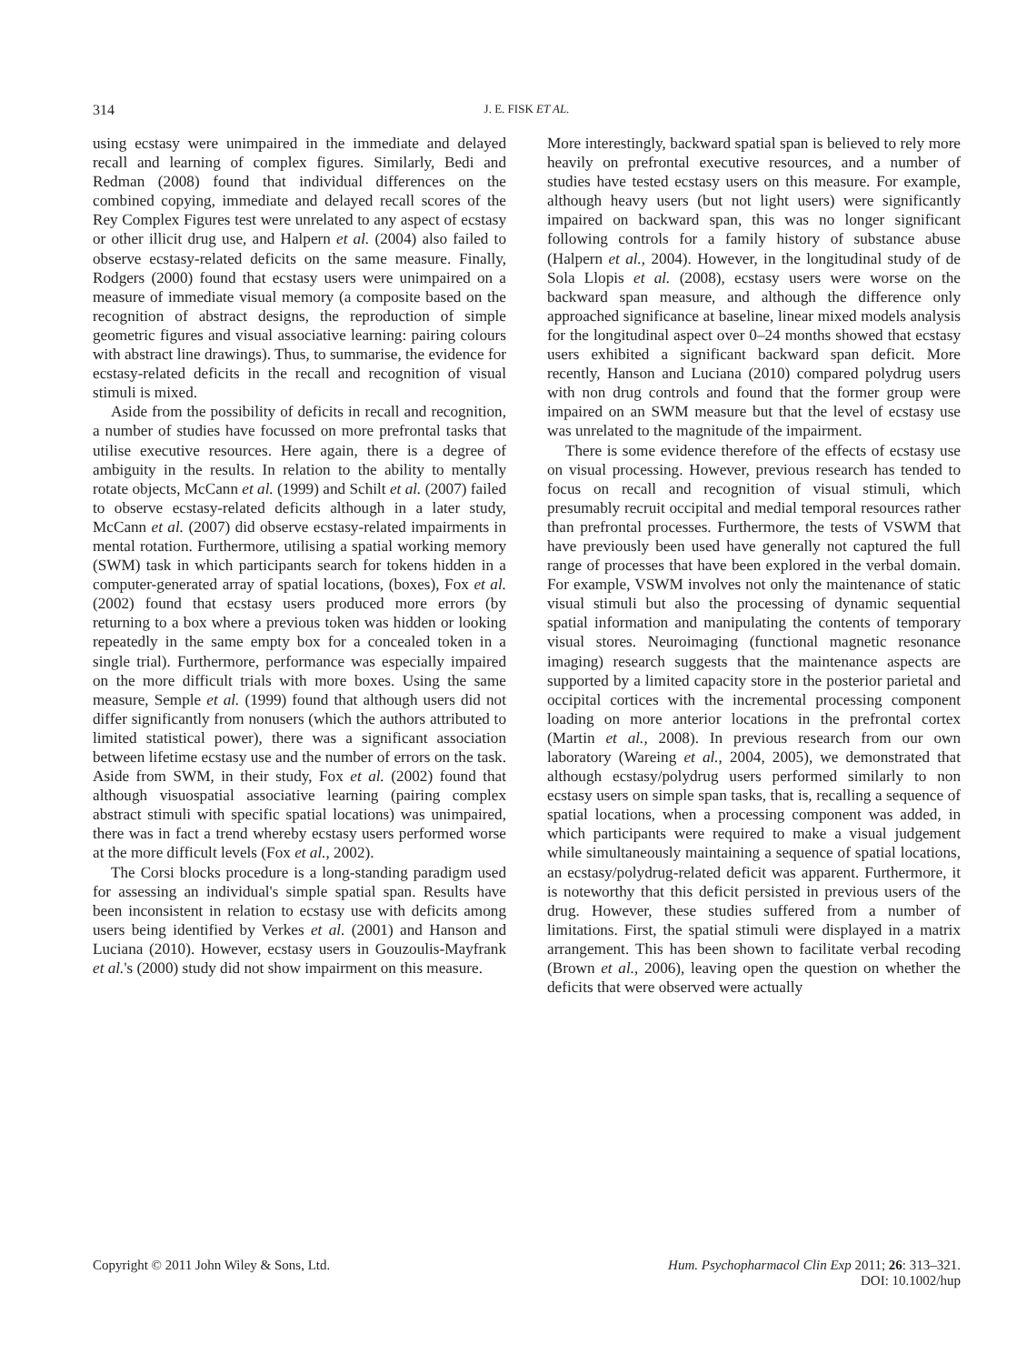314 J. E. FISK ET AL.
using ecstasy were unimpaired in the immediate and delayed recall and learning of complex figures. Similarly, Bedi and Redman (2008) found that individual differences on the combined copying, immediate and delayed recall scores of the Rey Complex Figures test were unrelated to any aspect of ecstasy or other illicit drug use, and Halpern et al. (2004) also failed to observe ecstasy-related deficits on the same measure. Finally, Rodgers (2000) found that ecstasy users were unimpaired on a measure of immediate visual memory (a composite based on the recognition of abstract designs, the reproduction of simple geometric figures and visual associative learning: pairing colours with abstract line drawings). Thus, to summarise, the evidence for ecstasy-related deficits in the recall and recognition of visual stimuli is mixed.
Aside from the possibility of deficits in recall and recognition, a number of studies have focussed on more prefrontal tasks that utilise executive resources. Here again, there is a degree of ambiguity in the results. In relation to the ability to mentally rotate objects, McCann et al. (1999) and Schilt et al. (2007) failed to observe ecstasy-related deficits although in a later study, McCann et al. (2007) did observe ecstasy-related impairments in mental rotation. Furthermore, utilising a spatial working memory (SWM) task in which participants search for tokens hidden in a computer-generated array of spatial locations, (boxes), Fox et al. (2002) found that ecstasy users produced more errors (by returning to a box where a previous token was hidden or looking repeatedly in the same empty box for a concealed token in a single trial). Furthermore, performance was especially impaired on the more difficult trials with more boxes. Using the same measure, Semple et al. (1999) found that although users did not differ significantly from nonusers (which the authors attributed to limited statistical power), there was a significant association between lifetime ecstasy use and the number of errors on the task. Aside from SWM, in their study, Fox et al. (2002) found that although visuospatial associative learning (pairing complex abstract stimuli with specific spatial locations) was unimpaired, there was in fact a trend whereby ecstasy users performed worse at the more difficult levels (Fox et al., 2002).
The Corsi blocks procedure is a long-standing paradigm used for assessing an individual's simple spatial span. Results have been inconsistent in relation to ecstasy use with deficits among users being identified by Verkes et al. (2001) and Hanson and Luciana (2010). However, ecstasy users in Gouzoulis-Mayfrank et al.'s (2000) study did not show impairment on this measure.
More interestingly, backward spatial span is believed to rely more heavily on prefrontal executive resources, and a number of studies have tested ecstasy users on this measure. For example, although heavy users (but not light users) were significantly impaired on backward span, this was no longer significant following controls for a family history of substance abuse (Halpern et al., 2004). However, in the longitudinal study of de Sola Llopis et al. (2008), ecstasy users were worse on the backward span measure, and although the difference only approached significance at baseline, linear mixed models analysis for the longitudinal aspect over 0–24 months showed that ecstasy users exhibited a significant backward span deficit. More recently, Hanson and Luciana (2010) compared polydrug users with non drug controls and found that the former group were impaired on an SWM measure but that the level of ecstasy use was unrelated to the magnitude of the impairment.
There is some evidence therefore of the effects of ecstasy use on visual processing. However, previous research has tended to focus on recall and recognition of visual stimuli, which presumably recruit occipital and medial temporal resources rather than prefrontal processes. Furthermore, the tests of VSWM that have previously been used have generally not captured the full range of processes that have been explored in the verbal domain. For example, VSWM involves not only the maintenance of static visual stimuli but also the processing of dynamic sequential spatial information and manipulating the contents of temporary visual stores. Neuroimaging (functional magnetic resonance imaging) research suggests that the maintenance aspects are supported by a limited capacity store in the posterior parietal and occipital cortices with the incremental processing component loading on more anterior locations in the prefrontal cortex (Martin et al., 2008). In previous research from our own laboratory (Wareing et al., 2004, 2005), we demonstrated that although ecstasy/polydrug users performed similarly to non ecstasy users on simple span tasks, that is, recalling a sequence of spatial locations, when a processing component was added, in which participants were required to make a visual judgement while simultaneously maintaining a sequence of spatial locations, an ecstasy/polydrug-related deficit was apparent. Furthermore, it is noteworthy that this deficit persisted in previous users of the drug. However, these studies suffered from a number of limitations. First, the spatial stimuli were displayed in a matrix arrangement. This has been shown to facilitate verbal recoding (Brown et al., 2006), leaving open the question on whether the deficits that were observed were actually
Copyright © 2011 John Wiley & Sons, Ltd. Hum. Psychopharmacol Clin Exp 2011; 26: 313–321.
DOI: 10.1002/hup